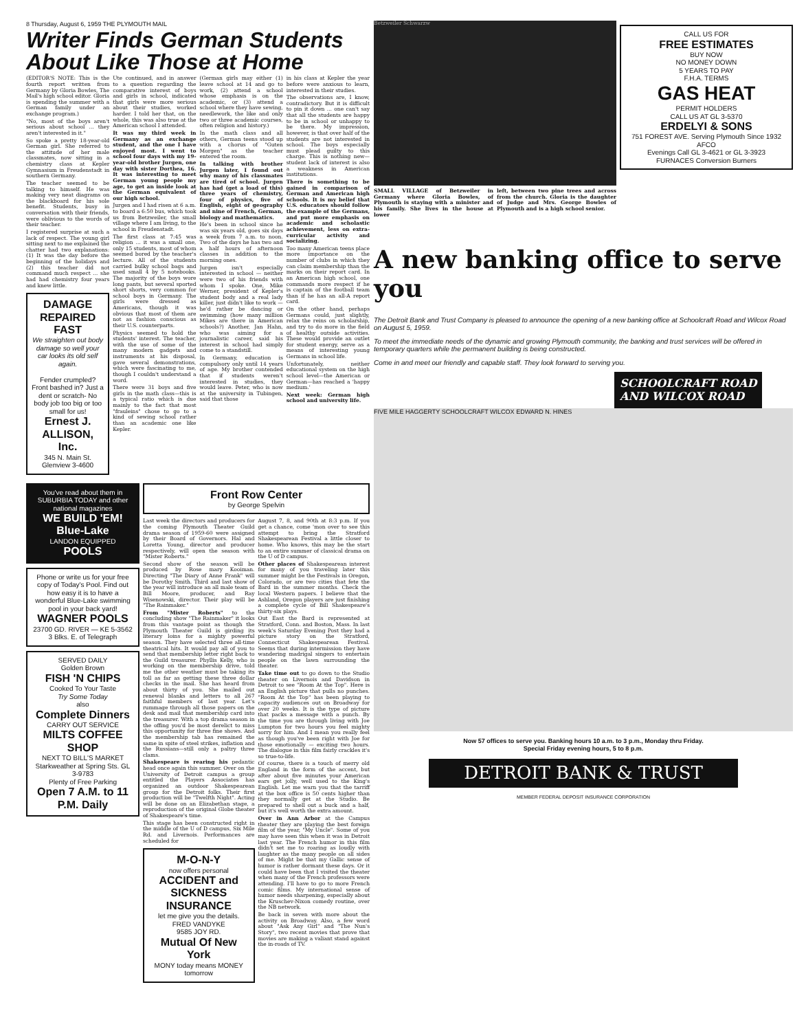8 Thursday, August 6, 1959 THE PLYMOUTH MAIL
Writer Finds German Students About Like Those at Home
(EDITOR'S NOTE: This is the fourth report written from Germany by Gloria Bowles, The Mail's high school editor. Gloria is spending the summer with a German family under an exchange program.)
"No, most of the boys aren't serious about school ... they aren't interested in it."
So spoke a pretty 18-year-old German girl. She referred to the attitude of her male classmates, now sitting in a chemistry class at Kepler Gymnasium in Freudenstadt in southern Germany.
The teacher seemed to be talking to himself. He was making very neat diagrams on the blackboard for his sole benefit. Students, busy in conversation with their friends, were oblivious to the words of their teacher.
I registered surprise at such a lack of respect. The young girl sitting next to me explained the chatter had two explanations: (1) It was the day before the beginning of the holidays and (2) this teacher did not command much respect ... she had had chemistry four years and knew little.
DAMAGE REPAIRED FAST
We straighten out body damage so well your car looks its old self again.
Fender crumpled? Front bashed in? Just a dent or scratch- No body job too big or too small for us!
Ernest J. ALLISON, Inc.
345 N. Main St.
Glenview 3-4600
Ute continued, and in answer to a question regarding the comparative interest of boys and girls in school, indicated that girls were more serious about their studies, worked harder. I told her that, on the whole, this was also true at the American school I attended.
It was my third week in Germany as an exchange student, and the one I have enjoyed most. I went to school four days with my 19-year-old brother Jurgen, one day with sister Dorthea, 16. It was interesting to meet German young people my age, to get an inside look at the German equivalent of our high school.
Jurgen and I had risen at 6 a.m. to board a 6:50 bus, which took us from Betzweiler, the small village where I am living, to the school in Freudenstadt.
The first class at 7:45 was religion ... it was a small one, only 15 students, most of whom seemed bored by the teacher's lecture. All of the students carried bulky school bags and used small 4 by 5 notebooks. The majority of the boys wore long pants, but several sported short shorts, very common for school boys in Germany. The girls were dressed as Americans, though it was obvious that most of them are not as fashion conscious as their U.S. counterparts.
Physics seemed to hold the students' interest. The teacher, with the use of some of the many modern gadgets and instruments at his disposal, gave several demonstrations, which were fascinating to me, though I couldn't understand a word.
There were 31 boys and five girls in the math class—this is a typical ratio which is due mainly to the fact that most "frauleins" chose to go to a kind of sewing school rather than an academic one like Kepler.
(German girls may either (1) leave school at 14 and go to work, (2) attend a school whose emphasis is on the academic, or (3) attend a school where they have sewing, needlework, the like and only two or three academic courses, often religion and history.)
In the math class and all others, German teens stood up with a chorus of "Guten Morgen" as the teacher entered the room.
In talking with brother Jurgen later, I found out why many of his classmates are tired of school. Jurgen has had (get a load of this) three years of chemistry, four of physics, five of English, eight of geography and nine of French, German, biology and mathematics.
He's been in school since he was six years old, goes six days a week from 7 a.m. to noon. Two of the days he has two and a half hours of afternoon classes in addition to the morning ones.
Jurgen isn't especially interested in school — neither were two of his friends with whom I spoke. One, Mike Werner, president of Kepler's student body and a real lady killer, just didn't like to work — he'd rather be dancing or swimming (how many million Mikes are there in American schools?) Another, Jan Hahn, who was aiming for a journalistic career, said his interest in school had simply come to a standstill.
In Germany, education is compulsory only until 14 years of age. My brother contended that if students weren't interested in studies, they would leave. Peter, who is now at the university in Tubingen, said that those
in his class at Kepler the year before were anxious to learn, interested in their studies.
The observations are, I know, contradictory. But it is difficult to pin it down ... one can't say that all the students are happy to be in school or unhappy to be there. My impression, however, is that over half of the students are not interested in school. The boys especially must plead guilty to this charge. This is nothing new—student lack of interest is also a weakness in American institutions.
There is something to be gained in comparison of German and American high schools. It is my belief that U.S. educators should follow the example of the Germans, and put more emphasis on academic and scholastic achievement, less on extra-curricular activity and socializing.
Too many American teens place more importance on the number of clubs in which they can claim membership than the marks on their report card. In an American high school, one commands more respect if he is captain of the football team than if he has an all-A report card.
On the other hand, perhaps Germans could, just slightly, relax the reins on scholarship, and try to do more in the field of healthy outside activities. These would provide an outlet for student energy, serve as a means of interesting young Germans in school life.
Unfortunately, neither educational system on the high school level—the American or German—has reached a 'happy medium.'
Next week: German high school and university life.
You've read about them in SUBURBIA TODAY and other national magazines
WE BUILD 'EM!
Blue-Lake
LANDON EQUIPPED
POOLS
Phone or write us for your free copy of Today's Pool. Find out how easy it is to have a wonderful Blue-Lake swimming pool in your back yard!
WAGNER POOLS
23700 GD. RIVER — KE 5-3562
3 Blks. E. of Telegraph
SERVED DAILY
Golden Brown
FISH 'N CHIPS
Cooked To Your Taste
Try Some Today
also
Complete Dinners
CARRY OUT SERVICE
MILTS COFFEE SHOP
NEXT TO BILL'S MARKET
Starkweather at Spring Sts. GL 3-9783
Plenty of Free Parking
Open 7 A.M. to 11 P.M. Daily
Front Row Center
by George Spelvin
Last week the directors and producers for the coming Plymouth Theater Guild drama season of 1959-60 were assigned by their Board of Governors. Hal and Loretta Young, director and producer respectively, will open the season with "Mister Roberts."
Second show of the season will be produced by Rose mary Kooiman. Directing "The Diary of Anne Frank" will be Dorothy Smith. Third and last show of the year will introduce an all male team of Bill Moore, producer, and Ray Wisenowski, director. Their play will be "The Rainmaker."
From "Mister Roberts" to the concluding show "The Rainmaker" it looks from this vantage point as though the Plymouth Theater Guild is girding its literary loins for a mighty powerful season. They have selected three all-time theatrical hits. It would pay all of you to send that membership letter right back to the Guild treasurer. Phyllis Kelly, who is working on the membership drive, told me the other weather must be taking its toll as far as getting these three dollar checks in the mail. She has heard from about thirty of you. She mailed out renewal blanks and letters to all 267 faithful members of last year. Let's rummage through all those papers on the desk and mail that membership card into the treasurer. With a top drama season in the offing you'd be most derelict to miss this opportunity for three fine shows. And the membership tab has remained the same in spite of steel strikes, inflation and the Russians—still only a paltry three clams.
Shakespeare is rearing his pedantic head once again this summer. Over on the University of Detroit campus a group entitled the Players Associates has organized an outdoor Shakespearean group for the Detroit folks. Their first production will be "Twelfth Night". Acting will be done on an Elizabethan stage, a reproduction of the original Globe theater of Shakespeare's time.
This stage has been constructed right in the middle of the U of D campus, Six Mile Rd. and Livernois. Performances are scheduled for
M-O-N-Y
now offers personal
ACCIDENT and SICKNESS INSURANCE
let me give you the details.
FRED VANDYKE
9585 JOY RD.
Mutual Of New York
MONY today means MONEY tomorrow
August 7, 8, and 90th at 8:3 p.m. If you get a chance, come 'mon over to see this attempt to bring the Stratford Shakespearean Festival a little closer to home. Who knows, this may be the start to an entire summer of classical drama on the U of D campus.
Other places of Shakespearean interest for many of you traveling later this summer might be the Festivals in Oregon, Colorado, or are two cities that fete the Bard in the summer months. Check the local Western papers. I believe that the Ashland, Oregon players are just finishing a complete cycle of Bill Shakespeare's thirty-six plays.
Out East the Bard is represented at Stratford, Conn. and Boston, Mass. In last week's Saturday Evening Post they had a picture story on the Stratford, Connecticut Shakespearean Festival. Seems that during intermission they have wandering madrigal singers to entertain people on the lawn surrounding the theater.
Take time out to go down to the Studio theater on Livernois and Davidson in Detroit to see "Room At the Top". Here is an English picture that pulls no punches. "Room At the Top" has been playing to capacity audiences out on Broadway for over 20 weeks. It is the type of picture that packs a message with a punch. By the time you are through living with Joe Lumpton for two hours you feel mighty sorry for him. And I mean you really feel as though you've been right with Joe for those emotionally — exciting two hours. The dialogue in this film fairly crackles it's so true-to-life.
Of course, there is a touch of merry old England in the form of the accent, but after about five minutes your American ears get jolly, well used to the King's English. Let me warn you that the tarriff at the box office is 50 cents higher than they normally get at the Studio. Be prepared to shell out a buck and a half, but it's well worth the extra amount.
Over in Ann Arbor at the Campus theater they are playing the best foreign film of the year, "My Uncle". Some of you may have seen this when it was in Detroit last year. The French humor in this film didn't set me to roaring as loudly with laughter as the many people on all sides of me. Might be that my Gallic sense of humor is rather dormant these days. Or it could have been that I visited the theater when many of the French professors were attending. I'll have to go to more French comic films. My international sense of humor needs sharpening, especially about the Kruschev-Nixon comedy routine, over the NB network.
Be back in seven with more about the activity on Broadway. Also, a few word about "Ask Any Girl" and "The Nun's Story", two recent movies that prove that movies are making a valiant stand against the in-roads of TV.
Betzweiler Schwarzw
SMALL VILLAGE of Betzweiler in Germany where Gloria Bowles, of Plymouth is staying with a minister and his family. She lives in the house at lower
left, between two pine trees and across from the church. Gloria is the daughter of Judge and Mrs. George Bowles of Plymouth and is a high school senior.
CALL US FOR
FREE ESTIMATES
BUY NOW
NO MONEY DOWN
5 YEARS TO PAY
F.H.A. TERMS
GAS HEAT
PERMIT HOLDERS
CALL US AT GL 3-5370
ERDELYI & SONS
751 FOREST AVE. Serving Plymouth Since 1932 AFCO
Evenings Call GL 3-4621 or GL 3-3923
FURNACES Conversion Burners
A new banking office to serve you
The Detroit Bank and Trust Company is pleased to announce the opening of a new banking office at Schoolcraft Road and Wilcox Road on August 5, 1959.
To meet the immediate needs of the dynamic and growing Plymouth community, the banking and trust services will be offered in temporary quarters while the permanent building is being constructed.
Come in and meet our friendly and capable staff. They look forward to serving you.
SCHOOLCRAFT ROAD
AND WILCOX ROAD
FIVE MILE HAGGERTY SCHOOLCRAFT WILCOX EDWARD N. HINES
Now 57 offices to serve you. Banking hours 10 a.m. to 3 p.m., Monday thru Friday.
Special Friday evening hours, 5 to 8 p.m.
DETROIT BANK & TRUST
MEMBER FEDERAL DEPOSIT INSURANCE CORPORATION